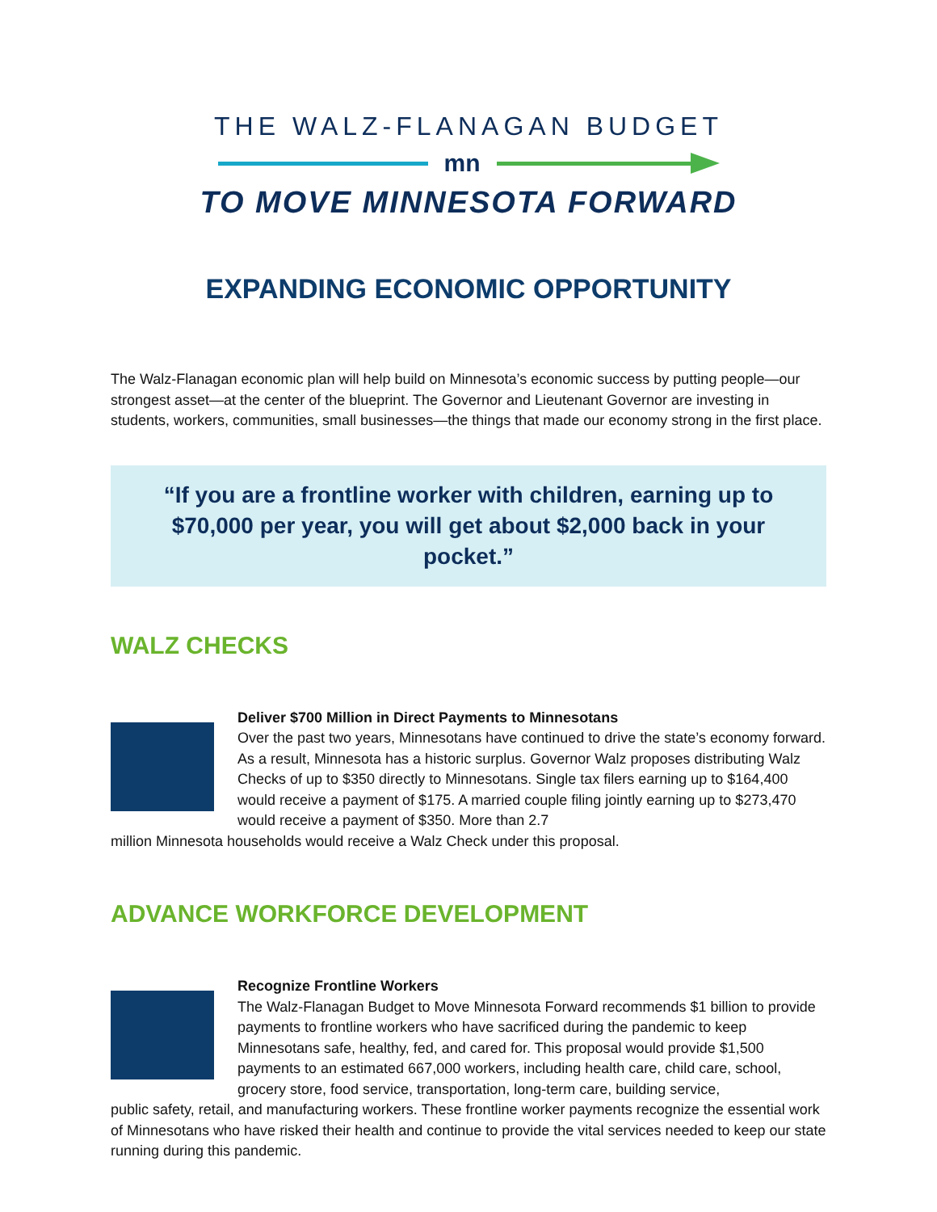THE WALZ-FLANAGAN BUDGET
mn
TO MOVE MINNESOTA FORWARD
EXPANDING ECONOMIC OPPORTUNITY
The Walz-Flanagan economic plan will help build on Minnesota’s economic success by putting people—our strongest asset—at the center of the blueprint. The Governor and Lieutenant Governor are investing in students, workers, communities, small businesses—the things that made our economy strong in the first place.
“If you are a frontline worker with children, earning up to
$70,000 per year, you will get about $2,000 back in your pocket.”
WALZ CHECKS
Deliver $700 Million in Direct Payments to Minnesotans
Over the past two years, Minnesotans have continued to drive the state’s economy forward. As a result, Minnesota has a historic surplus. Governor Walz proposes distributing Walz Checks of up to $350 directly to Minnesotans. Single tax filers earning up to $164,400 would receive a payment of $175. A married couple filing jointly earning up to $273,470 would receive a payment of $350. More than 2.7
million Minnesota households would receive a Walz Check under this proposal.
ADVANCE WORKFORCE DEVELOPMENT
Recognize Frontline Workers
The Walz-Flanagan Budget to Move Minnesota Forward recommends $1 billion to provide payments to frontline workers who have sacrificed during the pandemic to keep Minnesotans safe, healthy, fed, and cared for. This proposal would provide $1,500 payments to an estimated 667,000 workers, including health care, child care, school, grocery store, food service, transportation, long-term care, building service,
public safety, retail, and manufacturing workers. These frontline worker payments recognize the essential work of Minnesotans who have risked their health and continue to provide the vital services needed to keep our state running during this pandemic.